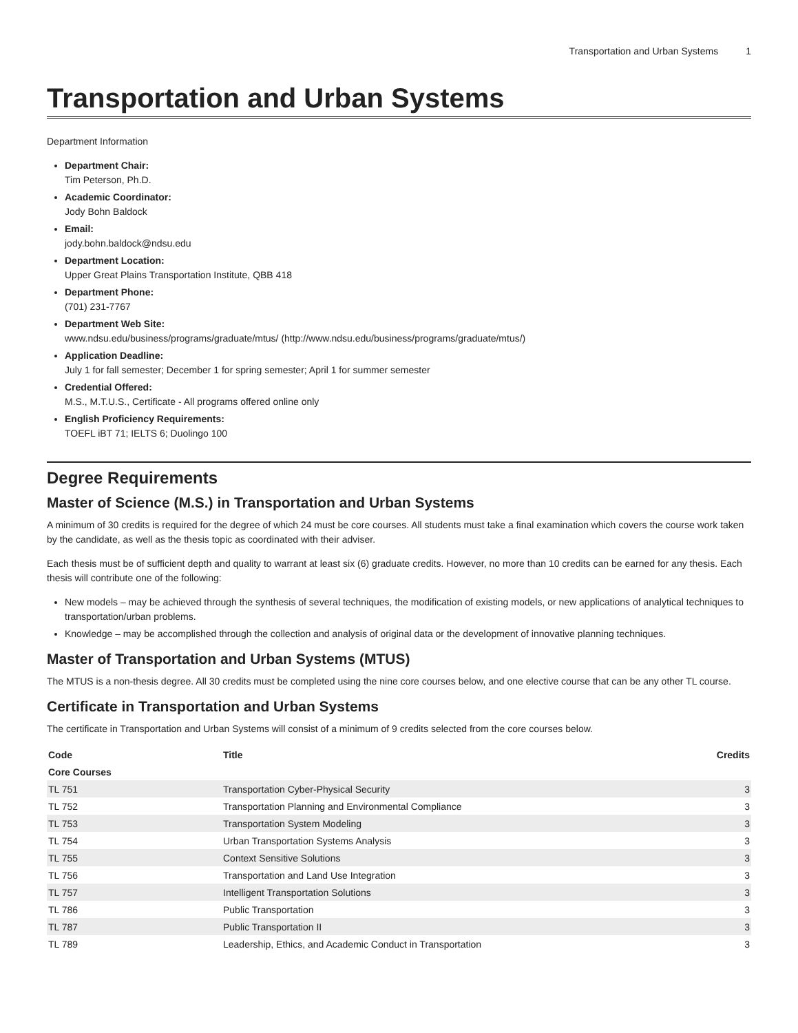Transportation and Urban Systems 1
Transportation and Urban Systems
Department Information
Department Chair:
Tim Peterson, Ph.D.
Academic Coordinator:
Jody Bohn Baldock
Email:
jody.bohn.baldock@ndsu.edu
Department Location:
Upper Great Plains Transportation Institute, QBB 418
Department Phone:
(701) 231-7767
Department Web Site:
www.ndsu.edu/business/programs/graduate/mtus/ (http://www.ndsu.edu/business/programs/graduate/mtus/)
Application Deadline:
July 1 for fall semester; December 1 for spring semester; April 1 for summer semester
Credential Offered:
M.S., M.T.U.S., Certificate - All programs offered online only
English Proficiency Requirements:
TOEFL iBT 71; IELTS 6; Duolingo 100
Degree Requirements
Master of Science (M.S.) in Transportation and Urban Systems
A minimum of 30 credits is required for the degree of which 24 must be core courses. All students must take a final examination which covers the course work taken by the candidate, as well as the thesis topic as coordinated with their adviser.
Each thesis must be of sufficient depth and quality to warrant at least six (6) graduate credits. However, no more than 10 credits can be earned for any thesis. Each thesis will contribute one of the following:
New models – may be achieved through the synthesis of several techniques, the modification of existing models, or new applications of analytical techniques to transportation/urban problems.
Knowledge – may be accomplished through the collection and analysis of original data or the development of innovative planning techniques.
Master of Transportation and Urban Systems (MTUS)
The MTUS is a non-thesis degree. All 30 credits must be completed using the nine core courses below, and one elective course that can be any other TL course.
Certificate in Transportation and Urban Systems
The certificate in Transportation and Urban Systems will consist of a minimum of 9 credits selected from the core courses below.
| Code | Title | Credits |
| --- | --- | --- |
| Core Courses | | |
| TL 751 | Transportation Cyber-Physical Security | 3 |
| TL 752 | Transportation Planning and Environmental Compliance | 3 |
| TL 753 | Transportation System Modeling | 3 |
| TL 754 | Urban Transportation Systems Analysis | 3 |
| TL 755 | Context Sensitive Solutions | 3 |
| TL 756 | Transportation and Land Use Integration | 3 |
| TL 757 | Intelligent Transportation Solutions | 3 |
| TL 786 | Public Transportation | 3 |
| TL 787 | Public Transportation II | 3 |
| TL 789 | Leadership, Ethics, and Academic Conduct in Transportation | 3 |